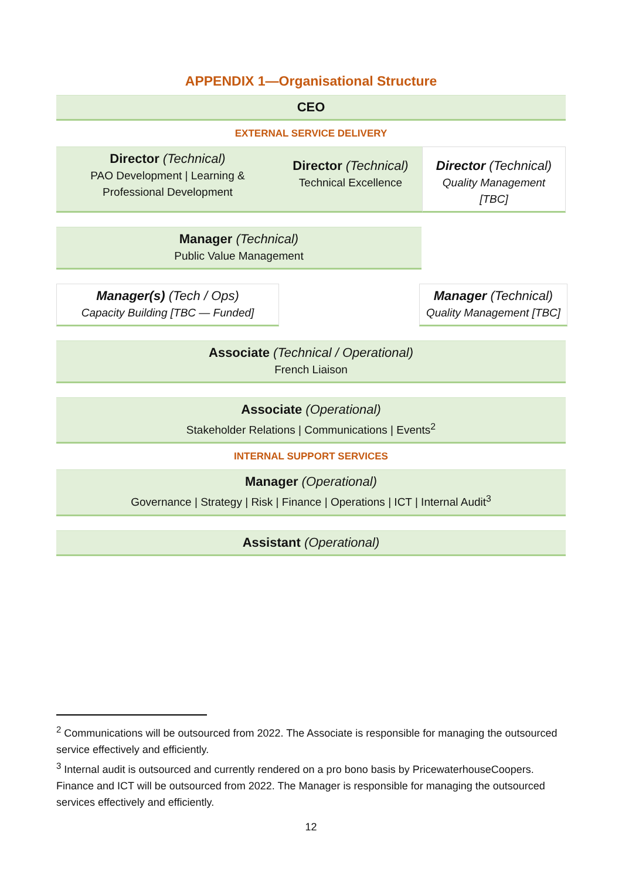APPENDIX 1—Organisational Structure
CEO
EXTERNAL SERVICE DELIVERY
Director (Technical)
PAO Development | Learning & Professional Development
Director (Technical)
Technical Excellence
Director (Technical)
Quality Management [TBC]
Manager (Technical)
Public Value Management
Manager(s) (Tech / Ops)
Capacity Building [TBC — Funded]
Manager (Technical)
Quality Management [TBC]
Associate (Technical / Operational)
French Liaison
Associate (Operational)
Stakeholder Relations | Communications | Events<sup>2</sup>
INTERNAL SUPPORT SERVICES
Manager (Operational)
Governance | Strategy | Risk | Finance | Operations | ICT | Internal Audit<sup>3</sup>
Assistant (Operational)
<sup>2</sup> Communications will be outsourced from 2022. The Associate is responsible for managing the outsourced service effectively and efficiently.
<sup>3</sup> Internal audit is outsourced and currently rendered on a pro bono basis by PricewaterhouseCoopers. Finance and ICT will be outsourced from 2022. The Manager is responsible for managing the outsourced services effectively and efficiently.
12